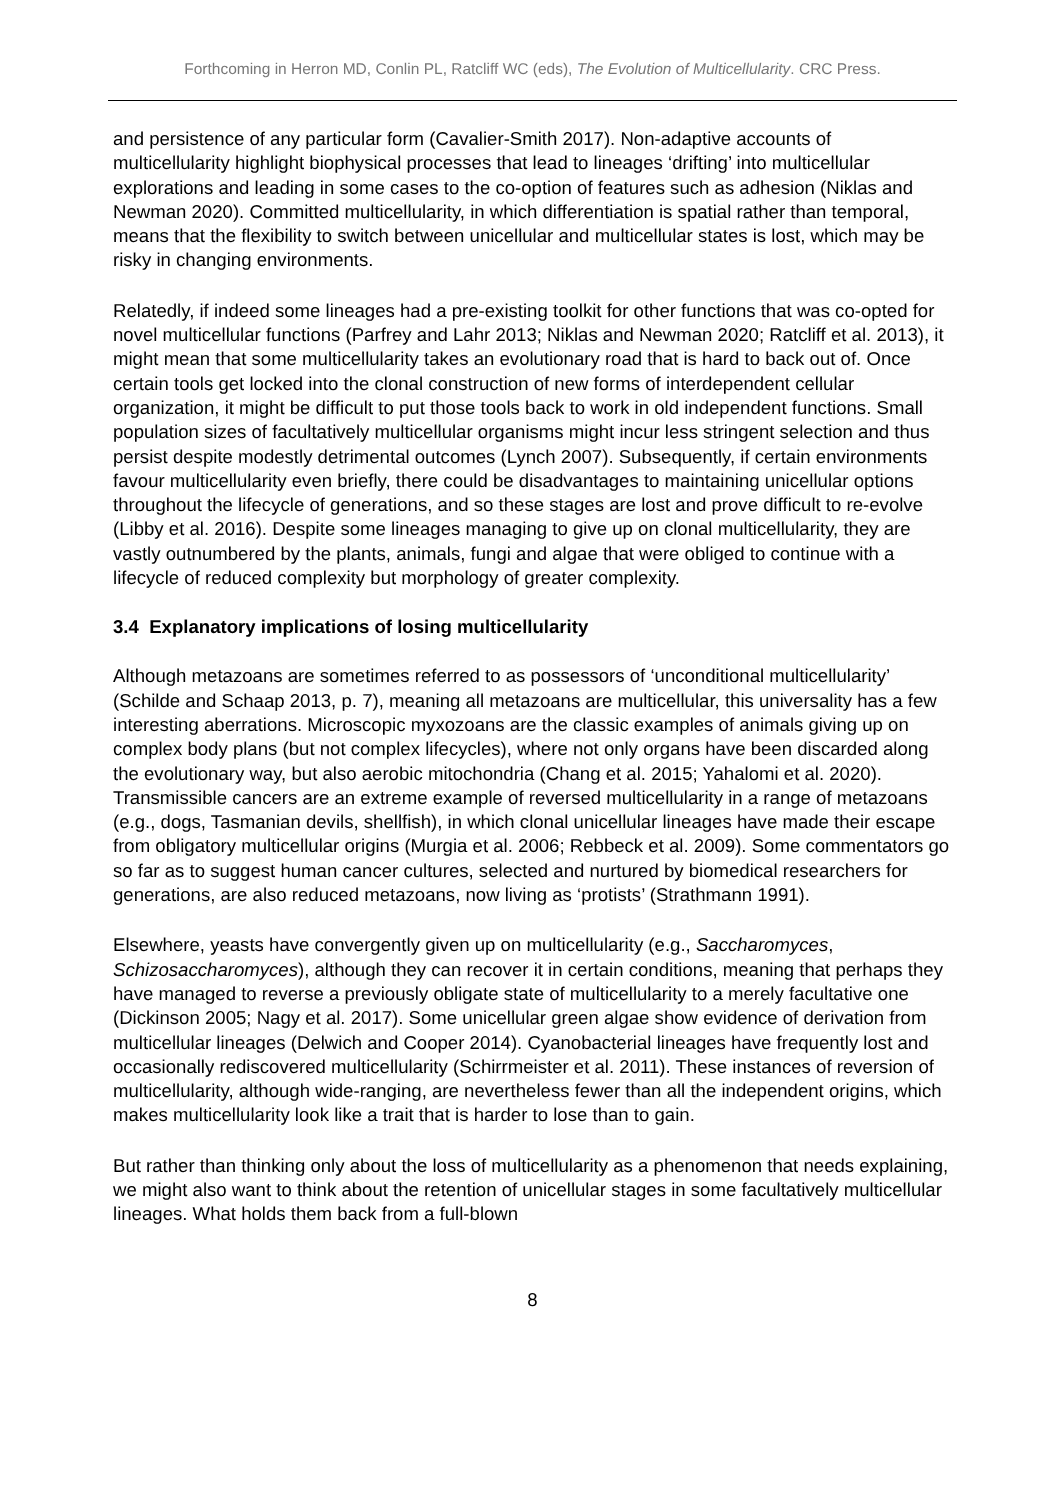Forthcoming in Herron MD, Conlin PL, Ratcliff WC (eds), The Evolution of Multicellularity. CRC Press.
and persistence of any particular form (Cavalier-Smith 2017). Non-adaptive accounts of multicellularity highlight biophysical processes that lead to lineages ‘drifting’ into multicellular explorations and leading in some cases to the co-option of features such as adhesion (Niklas and Newman 2020). Committed multicellularity, in which differentiation is spatial rather than temporal, means that the flexibility to switch between unicellular and multicellular states is lost, which may be risky in changing environments.
Relatedly, if indeed some lineages had a pre-existing toolkit for other functions that was co-opted for novel multicellular functions (Parfrey and Lahr 2013; Niklas and Newman 2020; Ratcliff et al. 2013), it might mean that some multicellularity takes an evolutionary road that is hard to back out of. Once certain tools get locked into the clonal construction of new forms of interdependent cellular organization, it might be difficult to put those tools back to work in old independent functions. Small population sizes of facultatively multicellular organisms might incur less stringent selection and thus persist despite modestly detrimental outcomes (Lynch 2007). Subsequently, if certain environments favour multicellularity even briefly, there could be disadvantages to maintaining unicellular options throughout the lifecycle of generations, and so these stages are lost and prove difficult to re-evolve (Libby et al. 2016). Despite some lineages managing to give up on clonal multicellularity, they are vastly outnumbered by the plants, animals, fungi and algae that were obliged to continue with a lifecycle of reduced complexity but morphology of greater complexity.
3.4 Explanatory implications of losing multicellularity
Although metazoans are sometimes referred to as possessors of ‘unconditional multicellularity’ (Schilde and Schaap 2013, p. 7), meaning all metazoans are multicellular, this universality has a few interesting aberrations. Microscopic myxozoans are the classic examples of animals giving up on complex body plans (but not complex lifecycles), where not only organs have been discarded along the evolutionary way, but also aerobic mitochondria (Chang et al. 2015; Yahalomi et al. 2020). Transmissible cancers are an extreme example of reversed multicellularity in a range of metazoans (e.g., dogs, Tasmanian devils, shellfish), in which clonal unicellular lineages have made their escape from obligatory multicellular origins (Murgia et al. 2006; Rebbeck et al. 2009). Some commentators go so far as to suggest human cancer cultures, selected and nurtured by biomedical researchers for generations, are also reduced metazoans, now living as ‘protists’ (Strathmann 1991).
Elsewhere, yeasts have convergently given up on multicellularity (e.g., Saccharomyces, Schizosaccharomyces), although they can recover it in certain conditions, meaning that perhaps they have managed to reverse a previously obligate state of multicellularity to a merely facultative one (Dickinson 2005; Nagy et al. 2017). Some unicellular green algae show evidence of derivation from multicellular lineages (Delwich and Cooper 2014). Cyanobacterial lineages have frequently lost and occasionally rediscovered multicellularity (Schirrmeister et al. 2011). These instances of reversion of multicellularity, although wide-ranging, are nevertheless fewer than all the independent origins, which makes multicellularity look like a trait that is harder to lose than to gain.
But rather than thinking only about the loss of multicellularity as a phenomenon that needs explaining, we might also want to think about the retention of unicellular stages in some facultatively multicellular lineages. What holds them back from a full-blown
8